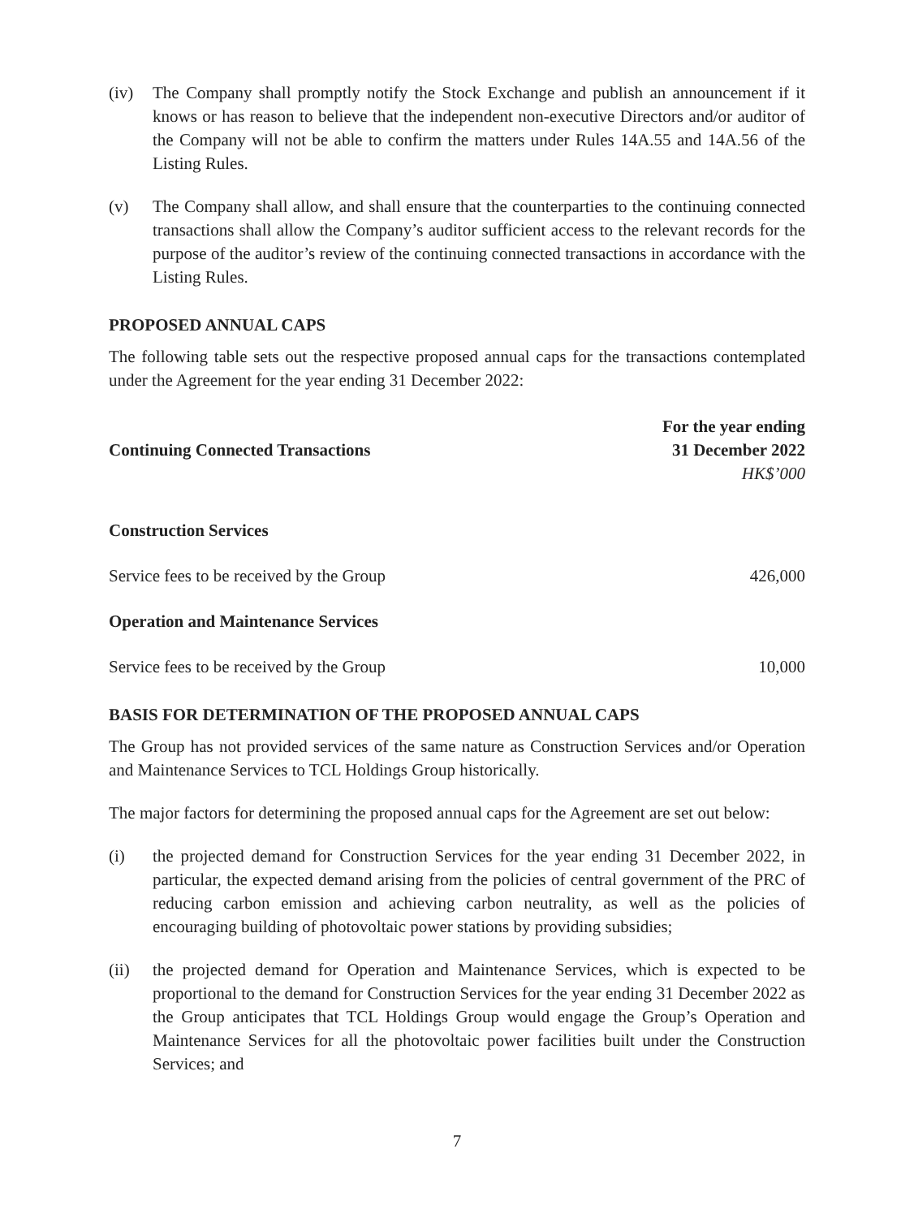(iv) The Company shall promptly notify the Stock Exchange and publish an announcement if it knows or has reason to believe that the independent non-executive Directors and/or auditor of the Company will not be able to confirm the matters under Rules 14A.55 and 14A.56 of the Listing Rules.
(v) The Company shall allow, and shall ensure that the counterparties to the continuing connected transactions shall allow the Company’s auditor sufficient access to the relevant records for the purpose of the auditor’s review of the continuing connected transactions in accordance with the Listing Rules.
PROPOSED ANNUAL CAPS
The following table sets out the respective proposed annual caps for the transactions contemplated under the Agreement for the year ending 31 December 2022:
| Continuing Connected Transactions | For the year ending 31 December 2022 HK$’000 |
| --- | --- |
| Construction Services | |
| Service fees to be received by the Group | 426,000 |
| Operation and Maintenance Services | |
| Service fees to be received by the Group | 10,000 |
BASIS FOR DETERMINATION OF THE PROPOSED ANNUAL CAPS
The Group has not provided services of the same nature as Construction Services and/or Operation and Maintenance Services to TCL Holdings Group historically.
The major factors for determining the proposed annual caps for the Agreement are set out below:
(i) the projected demand for Construction Services for the year ending 31 December 2022, in particular, the expected demand arising from the policies of central government of the PRC of reducing carbon emission and achieving carbon neutrality, as well as the policies of encouraging building of photovoltaic power stations by providing subsidies;
(ii) the projected demand for Operation and Maintenance Services, which is expected to be proportional to the demand for Construction Services for the year ending 31 December 2022 as the Group anticipates that TCL Holdings Group would engage the Group’s Operation and Maintenance Services for all the photovoltaic power facilities built under the Construction Services; and
7